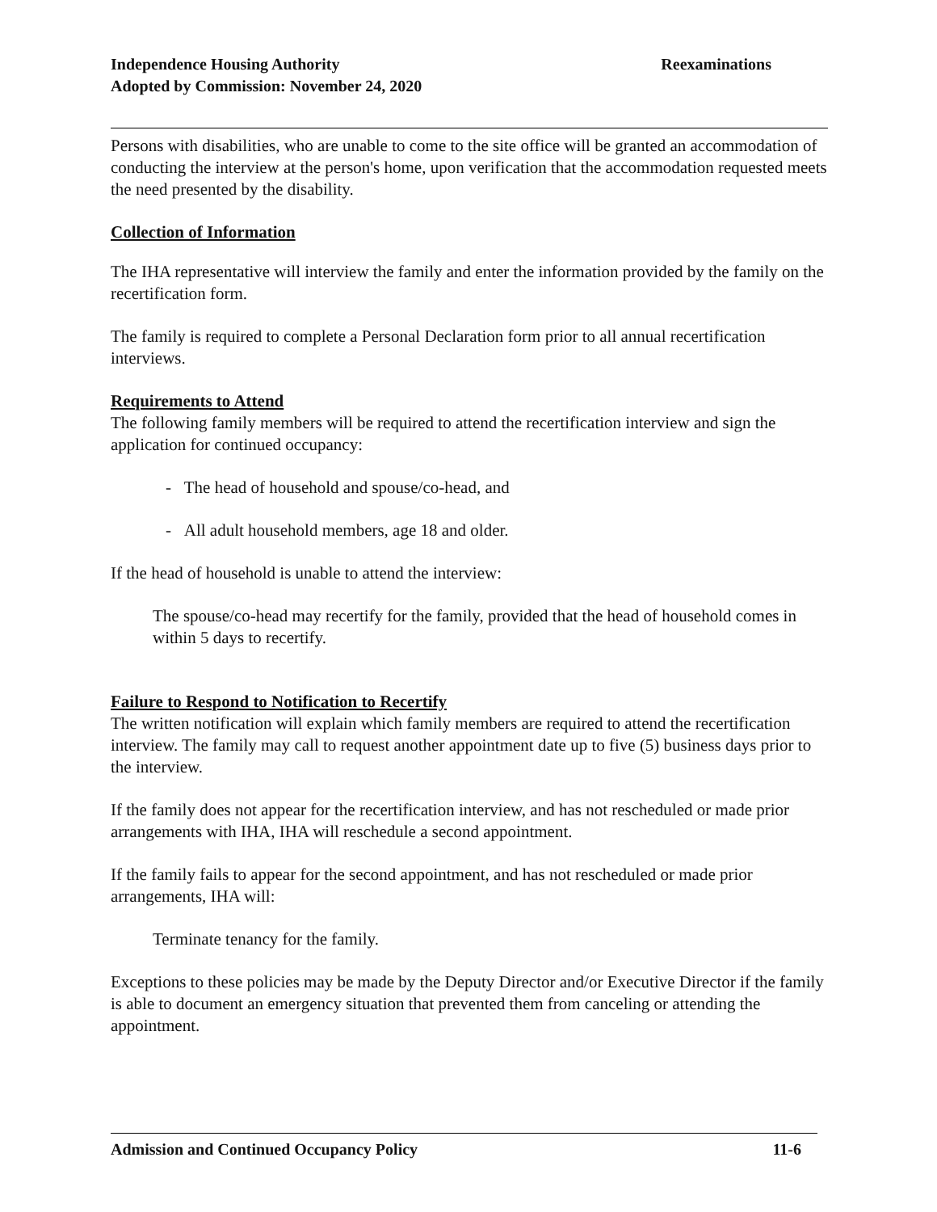Independence Housing Authority
Adopted by Commission: November 24, 2020
Reexaminations
Persons with disabilities, who are unable to come to the site office will be granted an accommodation of conducting the interview at the person's home, upon verification that the accommodation requested meets the need presented by the disability.
Collection of Information
The IHA representative will interview the family and enter the information provided by the family on the recertification form.
The family is required to complete a Personal Declaration form prior to all annual recertification interviews.
Requirements to Attend
The following family members will be required to attend the recertification interview and sign the application for continued occupancy:
- The head of household and spouse/co-head, and
- All adult household members, age 18 and older.
If the head of household is unable to attend the interview:
The spouse/co-head may recertify for the family, provided that the head of household comes in within 5 days to recertify.
Failure to Respond to Notification to Recertify
The written notification will explain which family members are required to attend the recertification interview. The family may call to request another appointment date up to five (5) business days prior to the interview.
If the family does not appear for the recertification interview, and has not rescheduled or made prior arrangements with IHA, IHA will reschedule a second appointment.
If the family fails to appear for the second appointment, and has not rescheduled or made prior arrangements, IHA will:
Terminate tenancy for the family.
Exceptions to these policies may be made by the Deputy Director and/or Executive Director if the family is able to document an emergency situation that prevented them from canceling or attending the appointment.
Admission and Continued Occupancy Policy
11-6